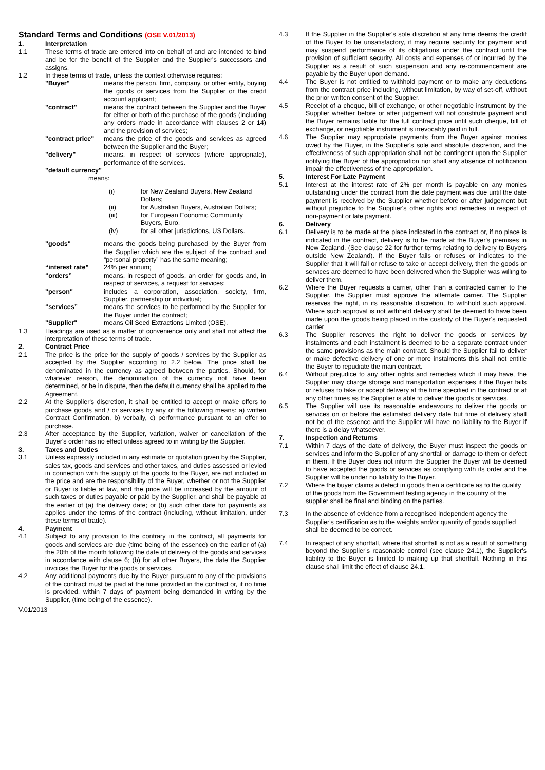Standard Terms and Conditions (OSE V.01/2013)
1. Interpretation
1.1 These terms of trade are entered into on behalf of and are intended to bind and be for the benefit of the Supplier and the Supplier's successors and assigns.
1.2 In these terms of trade, unless the context otherwise requires:
"Buyer" means the person, firm, company, or other entity, buying the goods or services from the Supplier or the credit account applicant;
"contract" means the contract between the Supplier and the Buyer for either or both of the purchase of the goods (including any orders made in accordance with clauses 2 or 14) and the provision of services;
"contract price"
means the price of the goods and services as agreed between the Supplier and the Buyer;
"delivery" means, in respect of services (where appropriate), performance of the services.
"default currency"
means:
(i) for New Zealand Buyers, New Zealand Dollars;
(ii) for Australian Buyers, Australian Dollars;
(iii) for European Economic Community Buyers, Euro.
(iv) for all other jurisdictions, US Dollars.
"goods" means the goods being purchased by the Buyer from the Supplier which are the subject of the contract and “personal property” has the same meaning;
“interest rate” 24% per annum;
“orders” means, in respect of goods, an order for goods and, in respect of services, a request for services;
"person" includes a corporation, association, society, firm, Supplier, partnership or individual;
“services” means the services to be performed by the Supplier for the Buyer under the contract;
"Supplier" means Oil Seed Extractions Limited (OSE).
1.3 Headings are used as a matter of convenience only and shall not affect the interpretation of these terms of trade.
2. Contract Price
2.1 The price is the price for the supply of goods / services by the Supplier as accepted by the Supplier according to 2.2 below. The price shall be denominated in the currency as agreed between the parties. Should, for whatever reason, the denomination of the currency not have been determined, or be in dispute, then the default currency shall be applied to the Agreement.
2.2 At the Supplier's discretion, it shall be entitled to accept or make offers to purchase goods and / or services by any of the following means: a) written Contract Confirmation, b) verbally, c) performance pursuant to an offer to purchase.
2.3 After acceptance by the Supplier, variation, waiver or cancellation of the Buyer's order has no effect unless agreed to in writing by the Supplier.
3. Taxes and Duties
3.1 Unless expressly included in any estimate or quotation given by the Supplier, sales tax, goods and services and other taxes, and duties assessed or levied in connection with the supply of the goods to the Buyer, are not included in the price and are the responsibility of the Buyer, whether or not the Supplier or Buyer is liable at law, and the price will be increased by the amount of such taxes or duties payable or paid by the Supplier, and shall be payable at the earlier of (a) the delivery date; or (b) such other date for payments as applies under the terms of the contract (including, without limitation, under these terms of trade).
4. Payment
4.1 Subject to any provision to the contrary in the contract, all payments for goods and services are due (time being of the essence) on the earlier of (a) the 20th of the month following the date of delivery of the goods and services in accordance with clause 6; (b) for all other Buyers, the date the Supplier invoices the Buyer for the goods or services.
4.2 Any additional payments due by the Buyer pursuant to any of the provisions of the contract must be paid at the time provided in the contract or, if no time is provided, within 7 days of payment being demanded in writing by the Supplier, (time being of the essence).
V.01/2013
4.3 If the Supplier in the Supplier's sole discretion at any time deems the credit of the Buyer to be unsatisfactory, it may require security for payment and may suspend performance of its obligations under the contract until the provision of sufficient security. All costs and expenses of or incurred by the Supplier as a result of such suspension and any re-commencement are payable by the Buyer upon demand.
4.4 The Buyer is not entitled to withhold payment or to make any deductions from the contract price including, without limitation, by way of set-off, without the prior written consent of the Supplier.
4.5 Receipt of a cheque, bill of exchange, or other negotiable instrument by the Supplier whether before or after judgement will not constitute payment and the Buyer remains liable for the full contract price until such cheque, bill of exchange, or negotiable instrument is irrevocably paid in full.
4.6 The Supplier may appropriate payments from the Buyer against monies owed by the Buyer, in the Supplier's sole and absolute discretion, and the effectiveness of such appropriation shall not be contingent upon the Supplier notifying the Buyer of the appropriation nor shall any absence of notification impair the effectiveness of the appropriation.
5. Interest For Late Payment
5.1 Interest at the interest rate of 2% per month is payable on any monies outstanding under the contract from the date payment was due until the date payment is received by the Supplier whether before or after judgement but without prejudice to the Supplier's other rights and remedies in respect of non-payment or late payment.
6. Delivery
6.1 Delivery is to be made at the place indicated in the contract or, if no place is indicated in the contract, delivery is to be made at the Buyer's premises in New Zealand. (See clause 22 for further terms relating to delivery to Buyers outside New Zealand). If the Buyer fails or refuses or indicates to the Supplier that it will fail or refuse to take or accept delivery, then the goods or services are deemed to have been delivered when the Supplier was willing to deliver them.
6.2 Where the Buyer requests a carrier, other than a contracted carrier to the Supplier, the Supplier must approve the alternate carrier. The Supplier reserves the right, in its reasonable discretion, to withhold such approval. Where such approval is not withheld delivery shall be deemed to have been made upon the goods being placed in the custody of the Buyer's requested carrier
6.3 The Supplier reserves the right to deliver the goods or services by instalments and each instalment is deemed to be a separate contract under the same provisions as the main contract. Should the Supplier fail to deliver or make defective delivery of one or more instalments this shall not entitle the Buyer to repudiate the main contract.
6.4 Without prejudice to any other rights and remedies which it may have, the Supplier may charge storage and transportation expenses if the Buyer fails or refuses to take or accept delivery at the time specified in the contract or at any other times as the Supplier is able to deliver the goods or services.
6.5 The Supplier will use its reasonable endeavours to deliver the goods or services on or before the estimated delivery date but time of delivery shall not be of the essence and the Supplier will have no liability to the Buyer if there is a delay whatsoever.
7. Inspection and Returns
7.1 Within 7 days of the date of delivery, the Buyer must inspect the goods or services and inform the Supplier of any shortfall or damage to them or defect in them. If the Buyer does not inform the Supplier the Buyer will be deemed to have accepted the goods or services as complying with its order and the Supplier will be under no liability to the Buyer.
7.2 Where the buyer claims a defect in goods then a certificate as to the quality of the goods from the Government testing agency in the country of the supplier shall be final and binding on the parties.
7.3 In the absence of evidence from a recognised independent agency the Supplier's certification as to the weights and/or quantity of goods supplied shall be deemed to be correct.
7.4 In respect of any shortfall, where that shortfall is not as a result of something beyond the Supplier's reasonable control (see clause 24.1), the Supplier's liability to the Buyer is limited to making up that shortfall. Nothing in this clause shall limit the effect of clause 24.1.